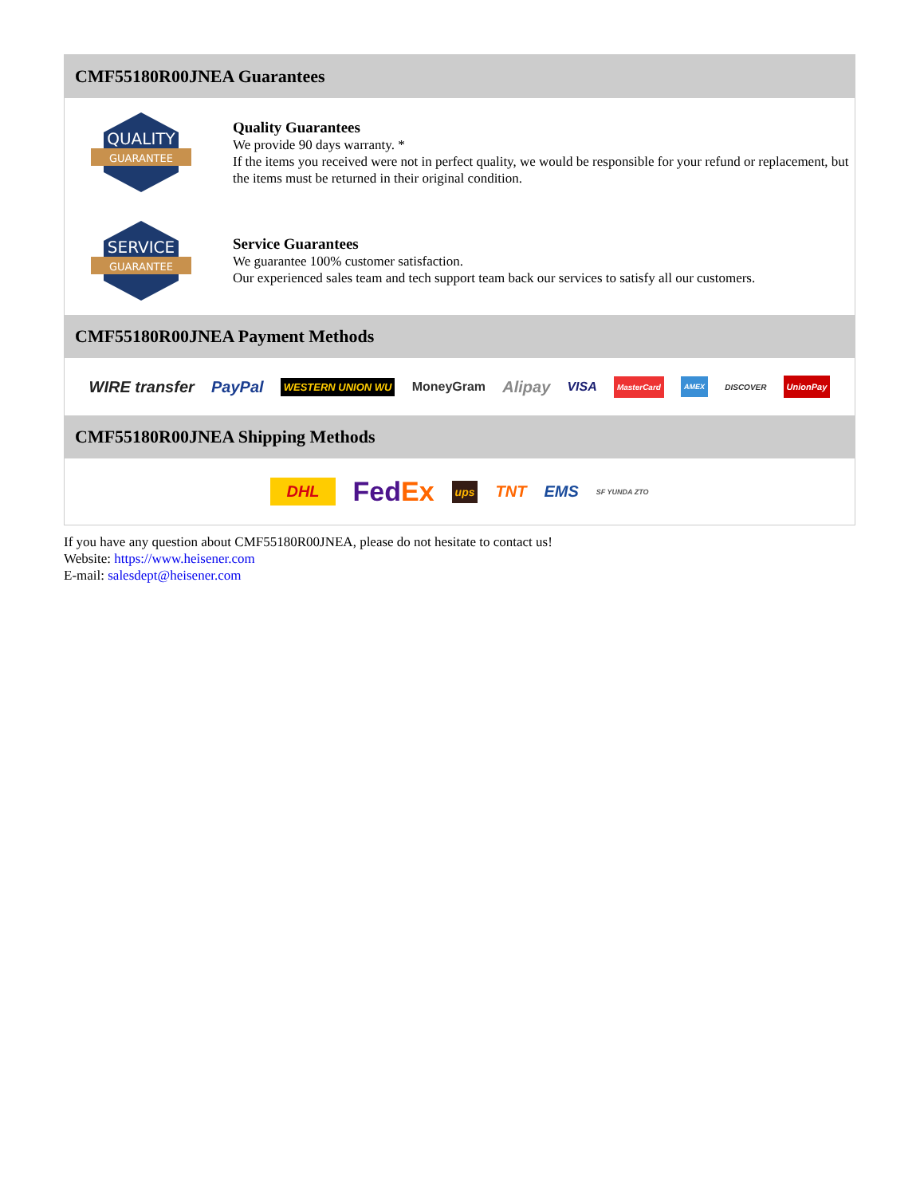CMF55180R00JNEA Guarantees
QUALITY
GUARANTEE
Quality Guarantees
We provide 90 days warranty. *
If the items you received were not in perfect quality, we would be responsible for your refund or replacement, but the items must be returned in their original condition.
SERVICE
GUARANTEE
Service Guarantees
We guarantee 100% customer satisfaction.
Our experienced sales team and tech support team back our services to satisfy all our customers.
CMF55180R00JNEA Payment Methods
WIRE transfer PayPal WESTERN UNION WU MoneyGram Alipay VISA MasterCard AMEX DISCOVER UnionPay
CMF55180R00JNEA Shipping Methods
DHL FedEx ups TNT EMS SF YUNDA ZTO
If you have any question about CMF55180R00JNEA, please do not hesitate to contact us!
Website: https://www.heisener.com
E-mail: salesdept@heisener.com